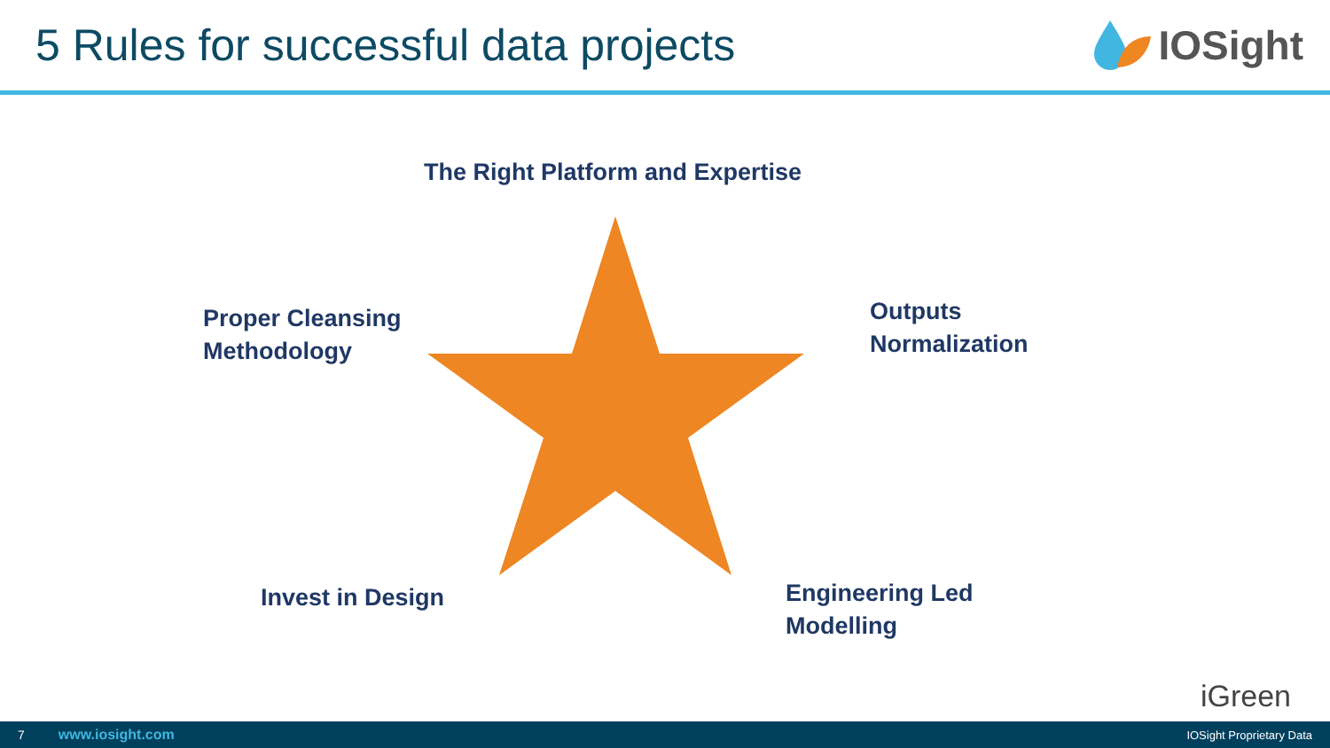5 Rules for successful data projects
IOSight
The Right Platform and Expertise
Proper Cleansing
Methodology
Outputs
Normalization
Invest in Design
Engineering Led
Modelling
iGreen
7 www.iosight.com IOSight Proprietary Data